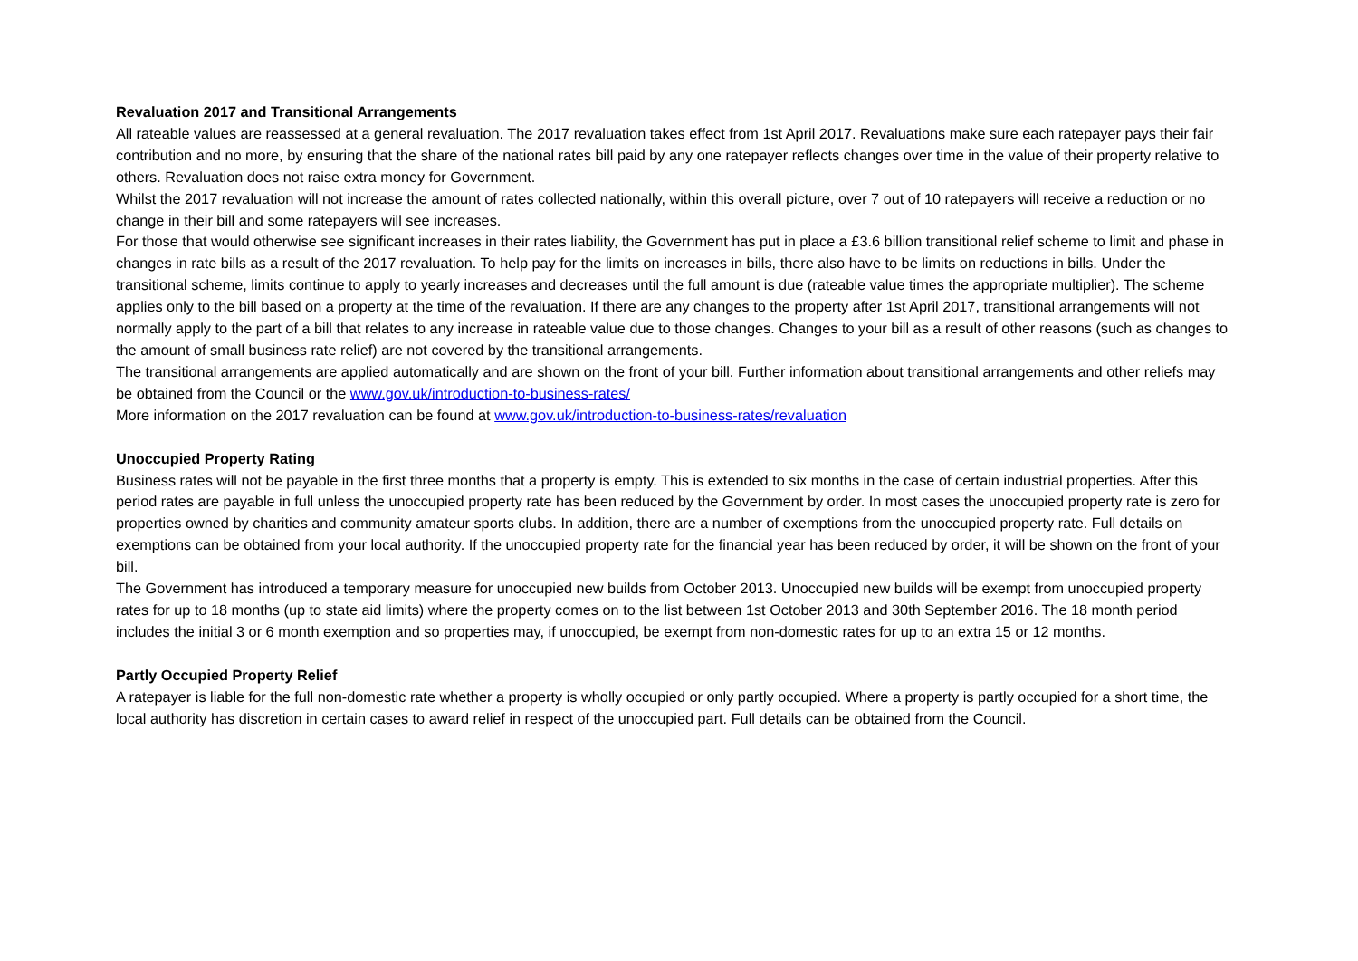Revaluation 2017 and Transitional Arrangements
All rateable values are reassessed at a general revaluation. The 2017 revaluation takes effect from 1st April 2017. Revaluations make sure each ratepayer pays their fair contribution and no more, by ensuring that the share of the national rates bill paid by any one ratepayer reflects changes over time in the value of their property relative to others. Revaluation does not raise extra money for Government.
Whilst the 2017 revaluation will not increase the amount of rates collected nationally, within this overall picture, over 7 out of 10 ratepayers will receive a reduction or no change in their bill and some ratepayers will see increases.
For those that would otherwise see significant increases in their rates liability, the Government has put in place a £3.6 billion transitional relief scheme to limit and phase in changes in rate bills as a result of the 2017 revaluation. To help pay for the limits on increases in bills, there also have to be limits on reductions in bills. Under the transitional scheme, limits continue to apply to yearly increases and decreases until the full amount is due (rateable value times the appropriate multiplier). The scheme applies only to the bill based on a property at the time of the revaluation. If there are any changes to the property after 1st April 2017, transitional arrangements will not normally apply to the part of a bill that relates to any increase in rateable value due to those changes. Changes to your bill as a result of other reasons (such as changes to the amount of small business rate relief) are not covered by the transitional arrangements.
The transitional arrangements are applied automatically and are shown on the front of your bill. Further information about transitional arrangements and other reliefs may be obtained from the Council or the www.gov.uk/introduction-to-business-rates/
More information on the 2017 revaluation can be found at www.gov.uk/introduction-to-business-rates/revaluation
Unoccupied Property Rating
Business rates will not be payable in the first three months that a property is empty. This is extended to six months in the case of certain industrial properties. After this period rates are payable in full unless the unoccupied property rate has been reduced by the Government by order. In most cases the unoccupied property rate is zero for properties owned by charities and community amateur sports clubs. In addition, there are a number of exemptions from the unoccupied property rate. Full details on exemptions can be obtained from your local authority. If the unoccupied property rate for the financial year has been reduced by order, it will be shown on the front of your bill.
The Government has introduced a temporary measure for unoccupied new builds from October 2013. Unoccupied new builds will be exempt from unoccupied property rates for up to 18 months (up to state aid limits) where the property comes on to the list between 1st October 2013 and 30th September 2016. The 18 month period includes the initial 3 or 6 month exemption and so properties may, if unoccupied, be exempt from non-domestic rates for up to an extra 15 or 12 months.
Partly Occupied Property Relief
A ratepayer is liable for the full non-domestic rate whether a property is wholly occupied or only partly occupied. Where a property is partly occupied for a short time, the local authority has discretion in certain cases to award relief in respect of the unoccupied part. Full details can be obtained from the Council.